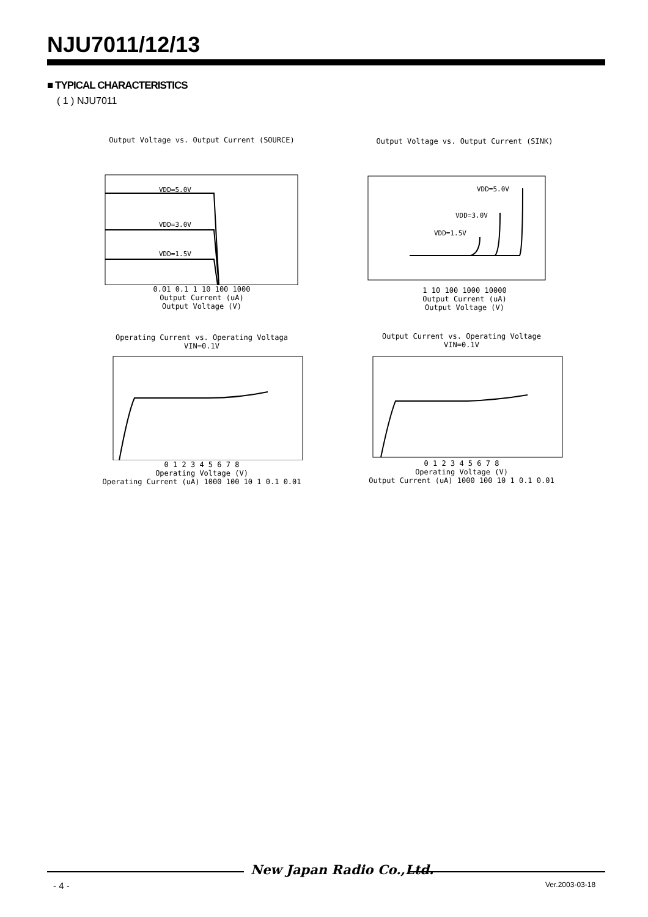NJU7011/12/13
■ TYPICAL CHARACTERISTICS
( 1 ) NJU7011
Output Voltage vs. Output Current (SOURCE)
VDD=5.0V
VDD=3.0V
VDD=1.5V
0.01 0.1 1 10 100 1000
Output Current (uA)
Output Voltage (V)
Output Voltage vs. Output Current (SINK)
VDD=5.0V
VDD=3.0V
VDD=1.5V
1 10 100 1000 10000
Output Current (uA)
Output Voltage (V)
Operating Current vs. Operating Voltaga
VIN=0.1V
0 1 2 3 4 5 6 7 8
Operating Voltage (V)
Operating Current (uA) 1000 100 10 1 0.1 0.01
Output Current vs. Operating Voltage
VIN=0.1V
0 1 2 3 4 5 6 7 8
Operating Voltage (V)
Output Current (uA) 1000 100 10 1 0.1 0.01
New Japan Radio Co.,Ltd.
- 4 - Ver.2003-03-18